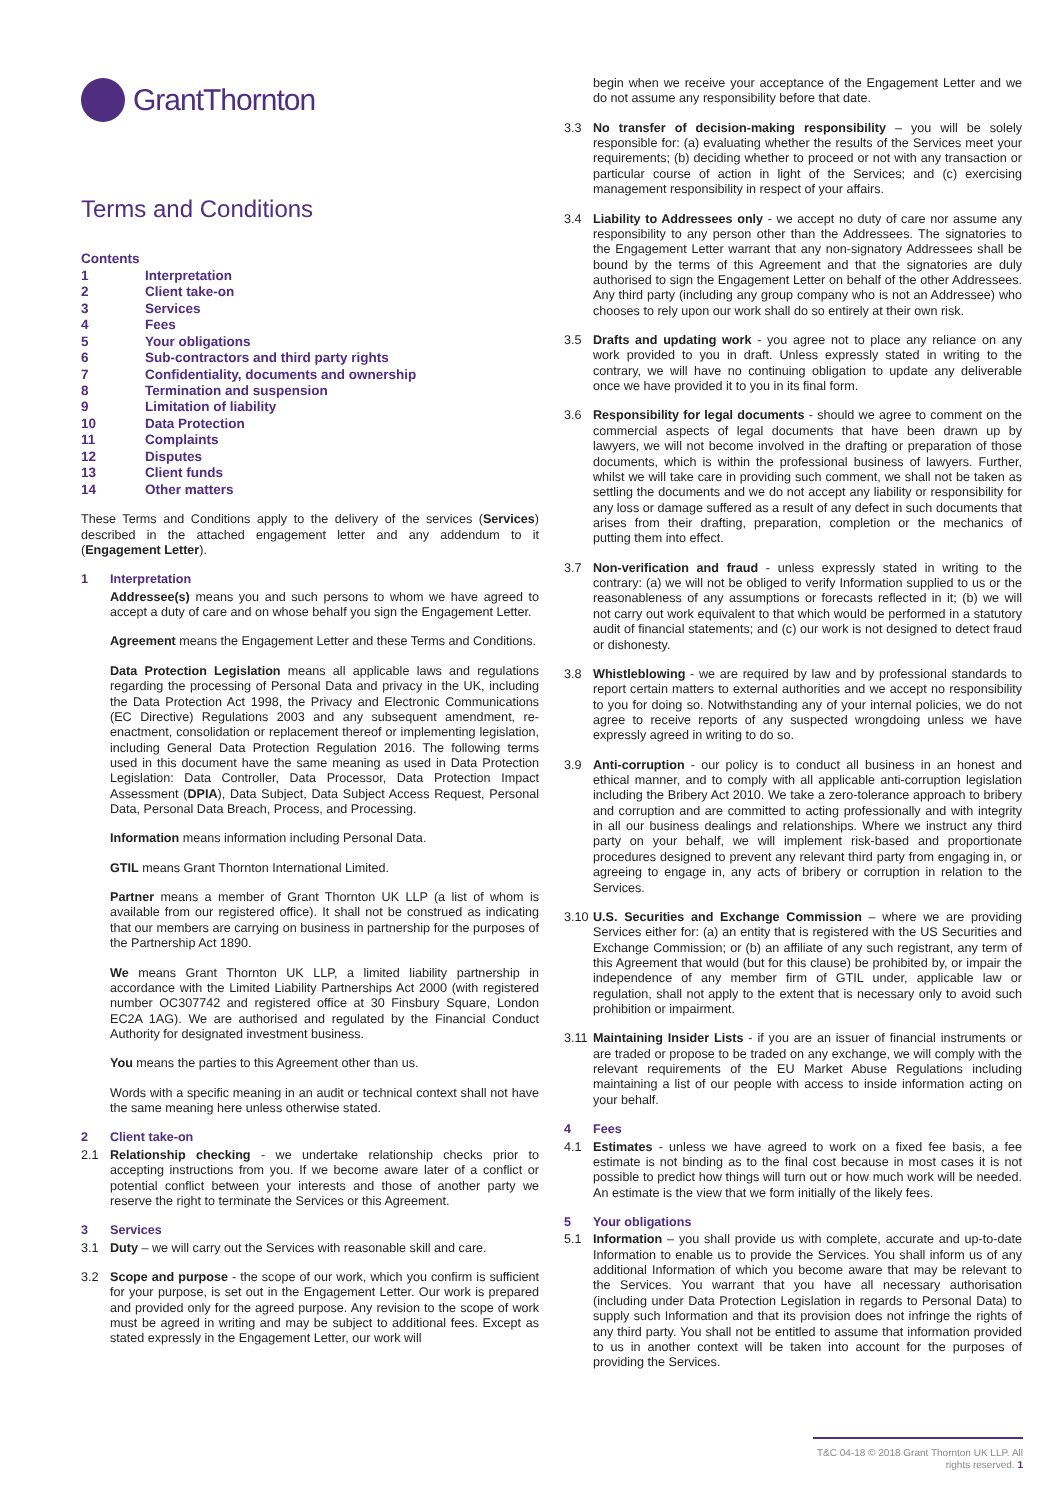GrantThornton
Terms and Conditions
Contents
| 1 | Interpretation |
| 2 | Client take-on |
| 3 | Services |
| 4 | Fees |
| 5 | Your obligations |
| 6 | Sub-contractors and third party rights |
| 7 | Confidentiality, documents and ownership |
| 8 | Termination and suspension |
| 9 | Limitation of liability |
| 10 | Data Protection |
| 11 | Complaints |
| 12 | Disputes |
| 13 | Client funds |
| 14 | Other matters |
These Terms and Conditions apply to the delivery of the services (Services) described in the attached engagement letter and any addendum to it (Engagement Letter).
1 Interpretation
Addressee(s) means you and such persons to whom we have agreed to accept a duty of care and on whose behalf you sign the Engagement Letter.
Agreement means the Engagement Letter and these Terms and Conditions.
Data Protection Legislation means all applicable laws and regulations regarding the processing of Personal Data and privacy in the UK, including the Data Protection Act 1998, the Privacy and Electronic Communications (EC Directive) Regulations 2003 and any subsequent amendment, re-enactment, consolidation or replacement thereof or implementing legislation, including General Data Protection Regulation 2016. The following terms used in this document have the same meaning as used in Data Protection Legislation: Data Controller, Data Processor, Data Protection Impact Assessment (DPIA), Data Subject, Data Subject Access Request, Personal Data, Personal Data Breach, Process, and Processing.
Information means information including Personal Data.
GTIL means Grant Thornton International Limited.
Partner means a member of Grant Thornton UK LLP (a list of whom is available from our registered office). It shall not be construed as indicating that our members are carrying on business in partnership for the purposes of the Partnership Act 1890.
We means Grant Thornton UK LLP, a limited liability partnership in accordance with the Limited Liability Partnerships Act 2000 (with registered number OC307742 and registered office at 30 Finsbury Square, London EC2A 1AG). We are authorised and regulated by the Financial Conduct Authority for designated investment business.
You means the parties to this Agreement other than us.
Words with a specific meaning in an audit or technical context shall not have the same meaning here unless otherwise stated.
2 Client take-on
2.1 Relationship checking - we undertake relationship checks prior to accepting instructions from you. If we become aware later of a conflict or potential conflict between your interests and those of another party we reserve the right to terminate the Services or this Agreement.
3 Services
3.1 Duty – we will carry out the Services with reasonable skill and care.
3.2 Scope and purpose - the scope of our work, which you confirm is sufficient for your purpose, is set out in the Engagement Letter. Our work is prepared and provided only for the agreed purpose. Any revision to the scope of work must be agreed in writing and may be subject to additional fees. Except as stated expressly in the Engagement Letter, our work will
begin when we receive your acceptance of the Engagement Letter and we do not assume any responsibility before that date.
3.3 No transfer of decision-making responsibility – you will be solely responsible for: (a) evaluating whether the results of the Services meet your requirements; (b) deciding whether to proceed or not with any transaction or particular course of action in light of the Services; and (c) exercising management responsibility in respect of your affairs.
3.4 Liability to Addressees only - we accept no duty of care nor assume any responsibility to any person other than the Addressees. The signatories to the Engagement Letter warrant that any non-signatory Addressees shall be bound by the terms of this Agreement and that the signatories are duly authorised to sign the Engagement Letter on behalf of the other Addressees. Any third party (including any group company who is not an Addressee) who chooses to rely upon our work shall do so entirely at their own risk.
3.5 Drafts and updating work - you agree not to place any reliance on any work provided to you in draft. Unless expressly stated in writing to the contrary, we will have no continuing obligation to update any deliverable once we have provided it to you in its final form.
3.6 Responsibility for legal documents - should we agree to comment on the commercial aspects of legal documents that have been drawn up by lawyers, we will not become involved in the drafting or preparation of those documents, which is within the professional business of lawyers. Further, whilst we will take care in providing such comment, we shall not be taken as settling the documents and we do not accept any liability or responsibility for any loss or damage suffered as a result of any defect in such documents that arises from their drafting, preparation, completion or the mechanics of putting them into effect.
3.7 Non-verification and fraud - unless expressly stated in writing to the contrary: (a) we will not be obliged to verify Information supplied to us or the reasonableness of any assumptions or forecasts reflected in it; (b) we will not carry out work equivalent to that which would be performed in a statutory audit of financial statements; and (c) our work is not designed to detect fraud or dishonesty.
3.8 Whistleblowing - we are required by law and by professional standards to report certain matters to external authorities and we accept no responsibility to you for doing so. Notwithstanding any of your internal policies, we do not agree to receive reports of any suspected wrongdoing unless we have expressly agreed in writing to do so.
3.9 Anti-corruption - our policy is to conduct all business in an honest and ethical manner, and to comply with all applicable anti-corruption legislation including the Bribery Act 2010. We take a zero-tolerance approach to bribery and corruption and are committed to acting professionally and with integrity in all our business dealings and relationships. Where we instruct any third party on your behalf, we will implement risk-based and proportionate procedures designed to prevent any relevant third party from engaging in, or agreeing to engage in, any acts of bribery or corruption in relation to the Services.
3.10
U.S. Securities and Exchange Commission – where we are providing Services either for: (a) an entity that is registered with the US Securities and Exchange Commission; or (b) an affiliate of any such registrant, any term of this Agreement that would (but for this clause) be prohibited by, or impair the independence of any member firm of GTIL under, applicable law or regulation, shall not apply to the extent that is necessary only to avoid such prohibition or impairment.
3.11
Maintaining Insider Lists - if you are an issuer of financial instruments or are traded or propose to be traded on any exchange, we will comply with the relevant requirements of the EU Market Abuse Regulations including maintaining a list of our people with access to inside information acting on your behalf.
4 Fees
4.1 Estimates - unless we have agreed to work on a fixed fee basis, a fee estimate is not binding as to the final cost because in most cases it is not possible to predict how things will turn out or how much work will be needed. An estimate is the view that we form initially of the likely fees.
5 Your obligations
5.1 Information – you shall provide us with complete, accurate and up-to-date Information to enable us to provide the Services. You shall inform us of any additional Information of which you become aware that may be relevant to the Services. You warrant that you have all necessary authorisation (including under Data Protection Legislation in regards to Personal Data) to supply such Information and that its provision does not infringe the rights of any third party. You shall not be entitled to assume that information provided to us in another context will be taken into account for the purposes of providing the Services.
T&C 04-18 © 2018 Grant Thornton UK LLP. All rights reserved. 1